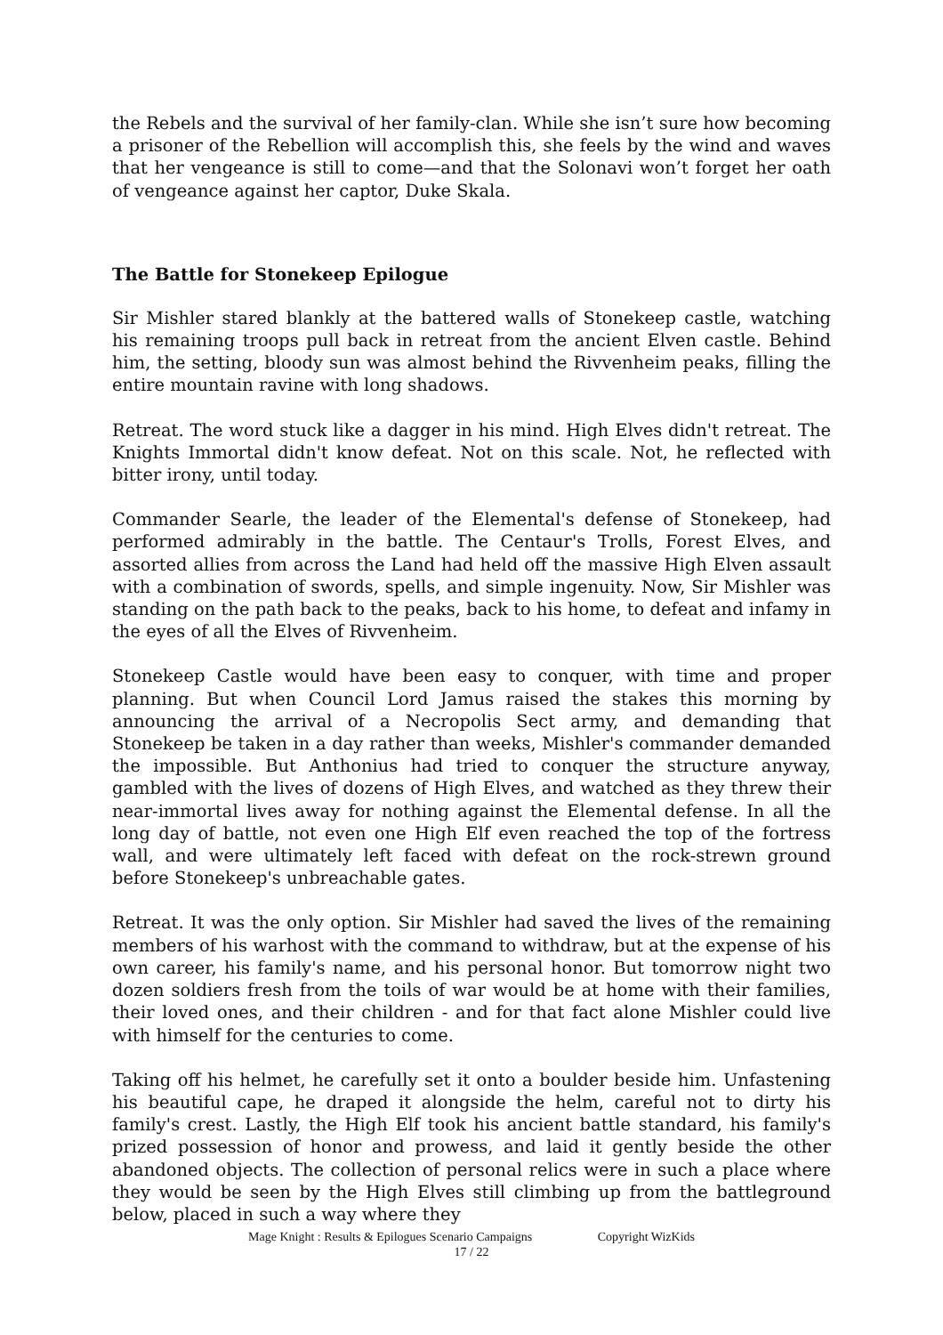the Rebels and the survival of her family-clan. While she isn’t sure how becoming a prisoner of the Rebellion will accomplish this, she feels by the wind and waves that her vengeance is still to come—and that the Solonavi won’t forget her oath of vengeance against her captor, Duke Skala.
The Battle for Stonekeep Epilogue
Sir Mishler stared blankly at the battered walls of Stonekeep castle, watching his remaining troops pull back in retreat from the ancient Elven castle. Behind him, the setting, bloody sun was almost behind the Rivvenheim peaks, filling the entire mountain ravine with long shadows.
Retreat. The word stuck like a dagger in his mind. High Elves didn't retreat. The Knights Immortal didn't know defeat. Not on this scale. Not, he reflected with bitter irony, until today.
Commander Searle, the leader of the Elemental's defense of Stonekeep, had performed admirably in the battle. The Centaur's Trolls, Forest Elves, and assorted allies from across the Land had held off the massive High Elven assault with a combination of swords, spells, and simple ingenuity. Now, Sir Mishler was standing on the path back to the peaks, back to his home, to defeat and infamy in the eyes of all the Elves of Rivvenheim.
Stonekeep Castle would have been easy to conquer, with time and proper planning. But when Council Lord Jamus raised the stakes this morning by announcing the arrival of a Necropolis Sect army, and demanding that Stonekeep be taken in a day rather than weeks, Mishler's commander demanded the impossible. But Anthonius had tried to conquer the structure anyway, gambled with the lives of dozens of High Elves, and watched as they threw their near-immortal lives away for nothing against the Elemental defense. In all the long day of battle, not even one High Elf even reached the top of the fortress wall, and were ultimately left faced with defeat on the rock-strewn ground before Stonekeep's unbreachable gates.
Retreat. It was the only option. Sir Mishler had saved the lives of the remaining members of his warhost with the command to withdraw, but at the expense of his own career, his family's name, and his personal honor. But tomorrow night two dozen soldiers fresh from the toils of war would be at home with their families, their loved ones, and their children - and for that fact alone Mishler could live with himself for the centuries to come.
Taking off his helmet, he carefully set it onto a boulder beside him. Unfastening his beautiful cape, he draped it alongside the helm, careful not to dirty his family's crest. Lastly, the High Elf took his ancient battle standard, his family's prized possession of honor and prowess, and laid it gently beside the other abandoned objects. The collection of personal relics were in such a place where they would be seen by the High Elves still climbing up from the battleground below, placed in such a way where they
Mage Knight : Results & Epilogues Scenario Campaigns Copyright WizKids
17 / 22